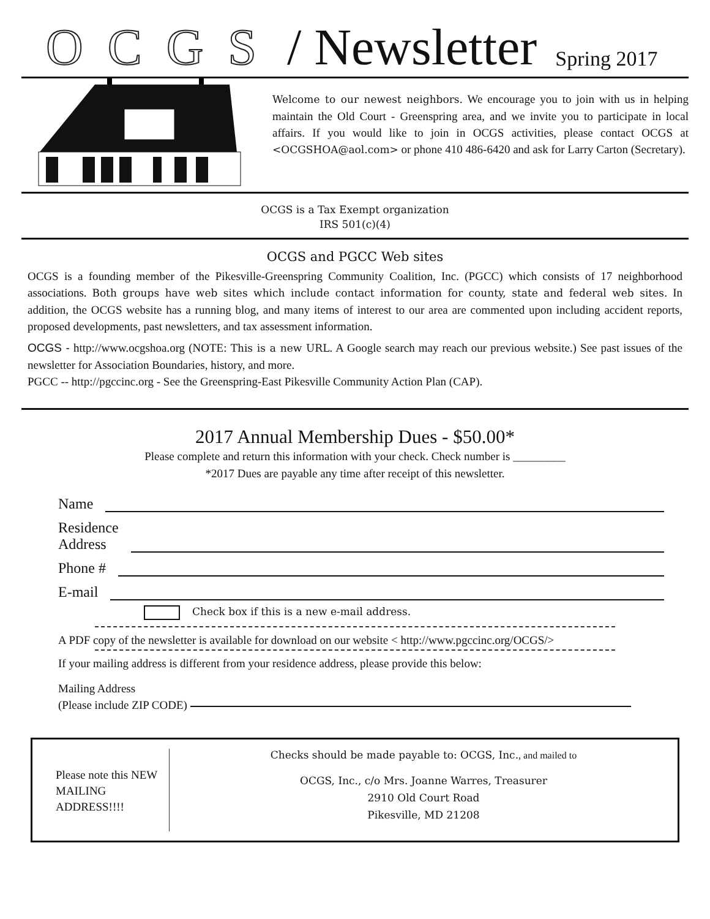OCGS / Newsletter Spring 2017
Welcome to our newest neighbors. We encourage you to join with us in helping maintain the Old Court - Greenspring area, and we invite you to participate in local affairs. If you would like to join in OCGS activities, please contact OCGS at <OCGSHOA@aol.com> or phone 410 486-6420 and ask for Larry Carton (Secretary).
OCGS is a Tax Exempt organization
IRS 501(c)(4)
OCGS and PGCC Web sites
OCGS is a founding member of the Pikesville-Greenspring Community Coalition, Inc. (PGCC) which consists of 17 neighborhood associations. Both groups have web sites which include contact information for county, state and federal web sites. In addition, the OCGS website has a running blog, and many items of interest to our area are commented upon including accident reports, proposed developments, past newsletters, and tax assessment information.
OCGS - http://www.ocgshoa.org (NOTE: This is a new URL. A Google search may reach our previous website.) See past issues of the newsletter for Association Boundaries, history, and more.
PGCC -- http://pgccinc.org - See the Greenspring-East Pikesville Community Action Plan (CAP).
2017 Annual Membership Dues - $50.00*
Please complete and return this information with your check. Check number is _________
*2017 Dues are payable any time after receipt of this newsletter.
Name
Residence
Address
Phone #
E-mail
Check box if this is a new e-mail address.
A PDF copy of the newsletter is available for download on our website < http://www.pgccinc.org/OCGS/>
If your mailing address is different from your residence address, please provide this below:
Mailing Address
(Please include ZIP CODE)
Please note this NEW MAILING ADDRESS!!!!
Checks should be made payable to: OCGS, Inc., and mailed to
OCGS, Inc., c/o Mrs. Joanne Warres, Treasurer
2910 Old Court Road
Pikesville, MD 21208